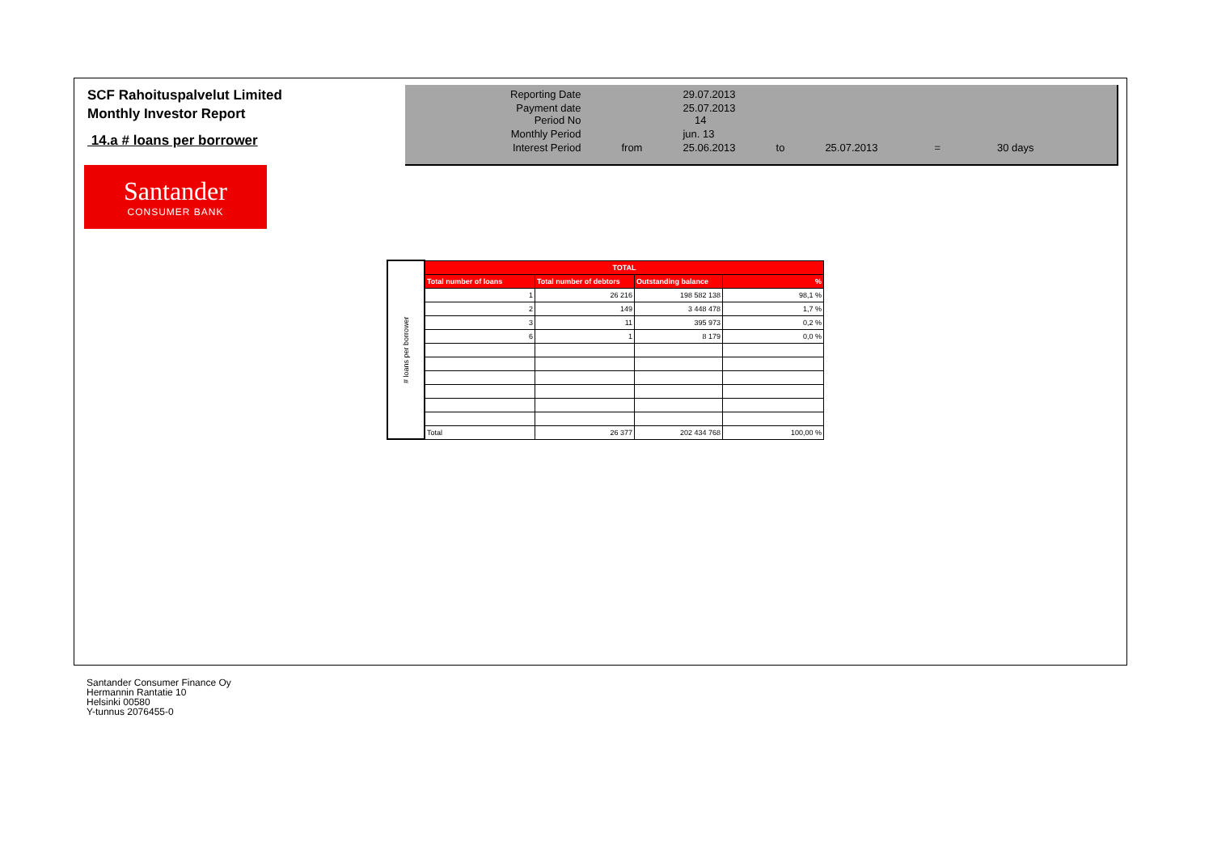SCF Rahoituspalvelut Limited
Monthly Investor Report
14.a # loans per borrower
Santander
CONSUMER BANK
| Reporting Date | | 29.07.2013 | | | | |
| Payment date Period No | | 25.07.2013 14 | | | | |
| Monthly Period | | jun. 13 | | | | |
| Interest Period | from | 25.06.2013 | to | 25.07.2013 | = | 30 days |
| # loans per borrower | TOTAL | | | |
| | Total number of loans | Total number of debtors | Outstanding balance | % |
| | 1 | 26 216 | 198 582 138 | 98,1 % |
| | 2 | 149 | 3 448 478 | 1,7 % |
| | 3 | 11 | 395 973 | 0,2 % |
| | 6 | 1 | 8 179 | 0,0 % |
| | Total | 26 377 | 202 434 768 | 100,00 % |
Santander Consumer Finance Oy
Hermannin Rantatie 10
Helsinki 00580
Y-tunnus 2076455-0